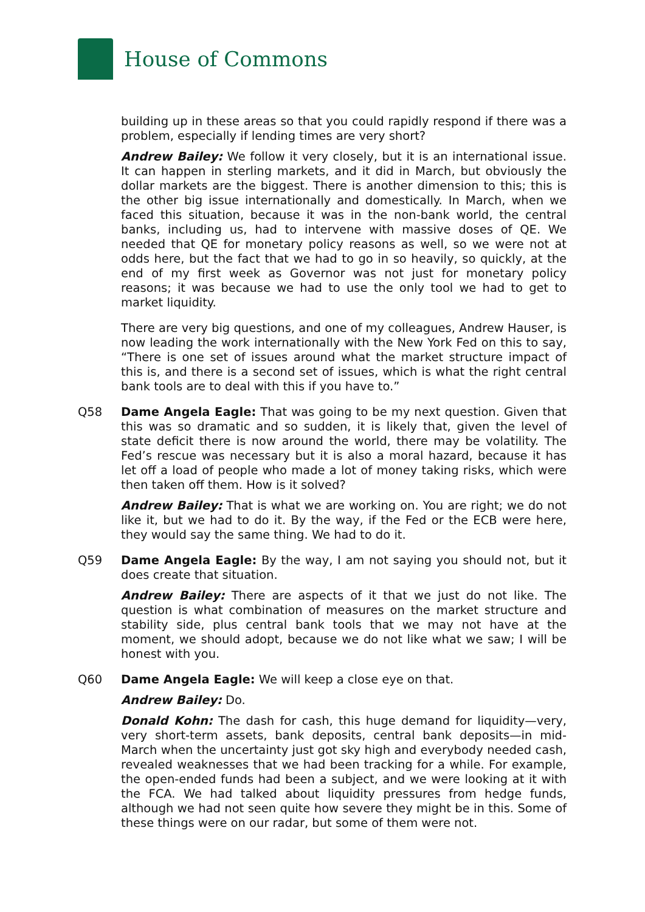House of Commons
building up in these areas so that you could rapidly respond if there was a problem, especially if lending times are very short?
Andrew Bailey: We follow it very closely, but it is an international issue. It can happen in sterling markets, and it did in March, but obviously the dollar markets are the biggest. There is another dimension to this; this is the other big issue internationally and domestically. In March, when we faced this situation, because it was in the non-bank world, the central banks, including us, had to intervene with massive doses of QE. We needed that QE for monetary policy reasons as well, so we were not at odds here, but the fact that we had to go in so heavily, so quickly, at the end of my first week as Governor was not just for monetary policy reasons; it was because we had to use the only tool we had to get to market liquidity.
There are very big questions, and one of my colleagues, Andrew Hauser, is now leading the work internationally with the New York Fed on this to say, “There is one set of issues around what the market structure impact of this is, and there is a second set of issues, which is what the right central bank tools are to deal with this if you have to.”
Q58 Dame Angela Eagle: That was going to be my next question. Given that this was so dramatic and so sudden, it is likely that, given the level of state deficit there is now around the world, there may be volatility. The Fed’s rescue was necessary but it is also a moral hazard, because it has let off a load of people who made a lot of money taking risks, which were then taken off them. How is it solved?
Andrew Bailey: That is what we are working on. You are right; we do not like it, but we had to do it. By the way, if the Fed or the ECB were here, they would say the same thing. We had to do it.
Q59 Dame Angela Eagle: By the way, I am not saying you should not, but it does create that situation.
Andrew Bailey: There are aspects of it that we just do not like. The question is what combination of measures on the market structure and stability side, plus central bank tools that we may not have at the moment, we should adopt, because we do not like what we saw; I will be honest with you.
Q60 Dame Angela Eagle: We will keep a close eye on that.
Andrew Bailey: Do.
Donald Kohn: The dash for cash, this huge demand for liquidity—very, very short-term assets, bank deposits, central bank deposits—in mid-March when the uncertainty just got sky high and everybody needed cash, revealed weaknesses that we had been tracking for a while. For example, the open-ended funds had been a subject, and we were looking at it with the FCA. We had talked about liquidity pressures from hedge funds, although we had not seen quite how severe they might be in this. Some of these things were on our radar, but some of them were not.